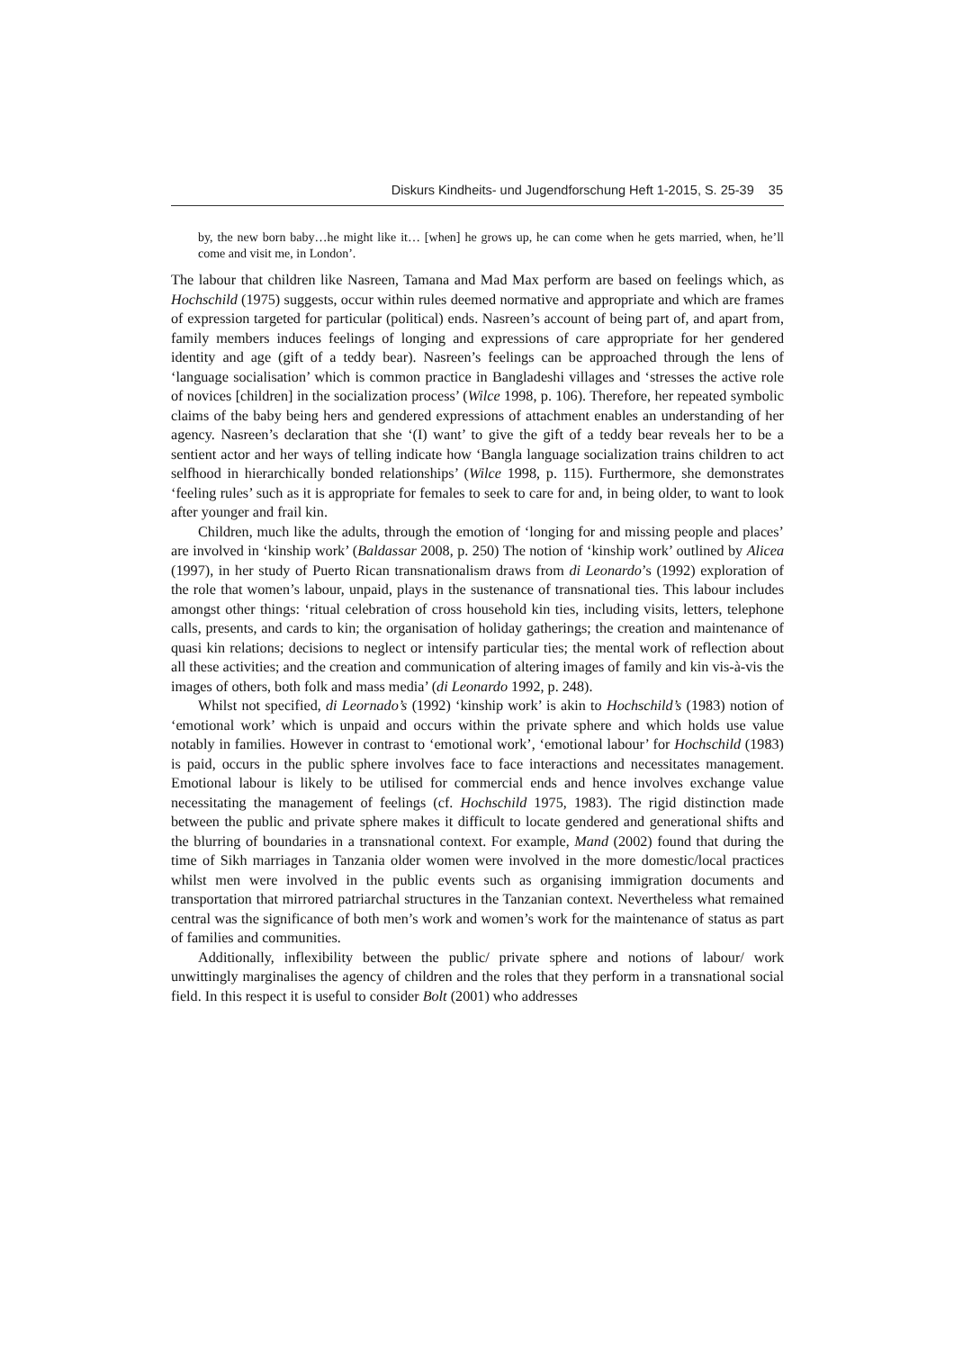Diskurs Kindheits- und Jugendforschung Heft 1-2015, S. 25-39 35
by, the new born baby…he might like it… [when] he grows up, he can come when he gets married, when, he’ll come and visit me, in London’.
The labour that children like Nasreen, Tamana and Mad Max perform are based on feelings which, as Hochschild (1975) suggests, occur within rules deemed normative and appropriate and which are frames of expression targeted for particular (political) ends. Nasreen’s account of being part of, and apart from, family members induces feelings of longing and expressions of care appropriate for her gendered identity and age (gift of a teddy bear). Nasreen’s feelings can be approached through the lens of ‘language socialisation’ which is common practice in Bangladeshi villages and ‘stresses the active role of novices [children] in the socialization process’ (Wilce 1998, p. 106). Therefore, her repeated symbolic claims of the baby being hers and gendered expressions of attachment enables an understanding of her agency. Nasreen’s declaration that she ‘(I) want’ to give the gift of a teddy bear reveals her to be a sentient actor and her ways of telling indicate how ‘Bangla language socialization trains children to act selfhood in hierarchically bonded relationships’ (Wilce 1998, p. 115). Furthermore, she demonstrates ‘feeling rules’ such as it is appropriate for females to seek to care for and, in being older, to want to look after younger and frail kin.
Children, much like the adults, through the emotion of ‘longing for and missing people and places’ are involved in ‘kinship work’ (Baldassar 2008, p. 250) The notion of ‘kinship work’ outlined by Alicea (1997), in her study of Puerto Rican transnationalism draws from di Leonardo’s (1992) exploration of the role that women’s labour, unpaid, plays in the sustenance of transnational ties. This labour includes amongst other things: ‘ritual celebration of cross household kin ties, including visits, letters, telephone calls, presents, and cards to kin; the organisation of holiday gatherings; the creation and maintenance of quasi kin relations; decisions to neglect or intensify particular ties; the mental work of reflection about all these activities; and the creation and communication of altering images of family and kin vis-à-vis the images of others, both folk and mass media’ (di Leonardo 1992, p. 248).
Whilst not specified, di Leornado’s (1992) ‘kinship work’ is akin to Hochschild’s (1983) notion of ‘emotional work’ which is unpaid and occurs within the private sphere and which holds use value notably in families. However in contrast to ‘emotional work’, ‘emotional labour’ for Hochschild (1983) is paid, occurs in the public sphere involves face to face interactions and necessitates management. Emotional labour is likely to be utilised for commercial ends and hence involves exchange value necessitating the management of feelings (cf. Hochschild 1975, 1983). The rigid distinction made between the public and private sphere makes it difficult to locate gendered and generational shifts and the blurring of boundaries in a transnational context. For example, Mand (2002) found that during the time of Sikh marriages in Tanzania older women were involved in the more domestic/local practices whilst men were involved in the public events such as organising immigration documents and transportation that mirrored patriarchal structures in the Tanzanian context. Nevertheless what remained central was the significance of both men’s work and women’s work for the maintenance of status as part of families and communities.
Additionally, inflexibility between the public/ private sphere and notions of labour/ work unwittingly marginalises the agency of children and the roles that they perform in a transnational social field. In this respect it is useful to consider Bolt (2001) who addresses